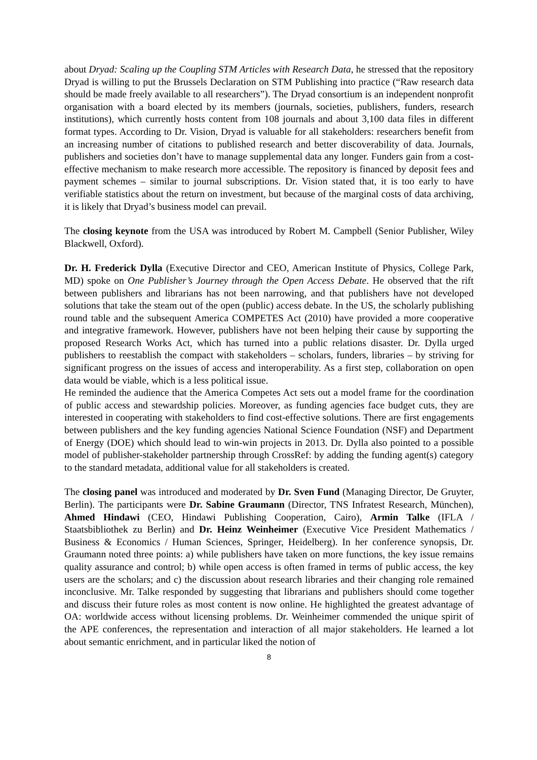about Dryad: Scaling up the Coupling STM Articles with Research Data, he stressed that the repository Dryad is willing to put the Brussels Declaration on STM Publishing into practice (“Raw research data should be made freely available to all researchers”). The Dryad consortium is an independent nonprofit organisation with a board elected by its members (journals, societies, publishers, funders, research institutions), which currently hosts content from 108 journals and about 3,100 data files in different format types. According to Dr. Vision, Dryad is valuable for all stakeholders: researchers benefit from an increasing number of citations to published research and better discoverability of data. Journals, publishers and societies don’t have to manage supplemental data any longer. Funders gain from a cost-effective mechanism to make research more accessible. The repository is financed by deposit fees and payment schemes – similar to journal subscriptions. Dr. Vision stated that, it is too early to have verifiable statistics about the return on investment, but because of the marginal costs of data archiving, it is likely that Dryad’s business model can prevail.
The closing keynote from the USA was introduced by Robert M. Campbell (Senior Publisher, Wiley Blackwell, Oxford).
Dr. H. Frederick Dylla (Executive Director and CEO, American Institute of Physics, College Park, MD) spoke on One Publisher’s Journey through the Open Access Debate. He observed that the rift between publishers and librarians has not been narrowing, and that publishers have not developed solutions that take the steam out of the open (public) access debate. In the US, the scholarly publishing round table and the subsequent America COMPETES Act (2010) have provided a more cooperative and integrative framework. However, publishers have not been helping their cause by supporting the proposed Research Works Act, which has turned into a public relations disaster. Dr. Dylla urged publishers to reestablish the compact with stakeholders – scholars, funders, libraries – by striving for significant progress on the issues of access and interoperability. As a first step, collaboration on open data would be viable, which is a less political issue.
He reminded the audience that the America Competes Act sets out a model frame for the coordination of public access and stewardship policies. Moreover, as funding agencies face budget cuts, they are interested in cooperating with stakeholders to find cost-effective solutions. There are first engagements between publishers and the key funding agencies National Science Foundation (NSF) and Department of Energy (DOE) which should lead to win-win projects in 2013. Dr. Dylla also pointed to a possible model of publisher-stakeholder partnership through CrossRef: by adding the funding agent(s) category to the standard metadata, additional value for all stakeholders is created.
The closing panel was introduced and moderated by Dr. Sven Fund (Managing Director, De Gruyter, Berlin). The participants were Dr. Sabine Graumann (Director, TNS Infratest Research, München), Ahmed Hindawi (CEO, Hindawi Publishing Cooperation, Cairo), Armin Talke (IFLA / Staatsbibliothek zu Berlin) and Dr. Heinz Weinheimer (Executive Vice President Mathematics / Business & Economics / Human Sciences, Springer, Heidelberg). In her conference synopsis, Dr. Graumann noted three points: a) while publishers have taken on more functions, the key issue remains quality assurance and control; b) while open access is often framed in terms of public access, the key users are the scholars; and c) the discussion about research libraries and their changing role remained inconclusive. Mr. Talke responded by suggesting that librarians and publishers should come together and discuss their future roles as most content is now online. He highlighted the greatest advantage of OA: worldwide access without licensing problems. Dr. Weinheimer commended the unique spirit of the APE conferences, the representation and interaction of all major stakeholders. He learned a lot about semantic enrichment, and in particular liked the notion of
8